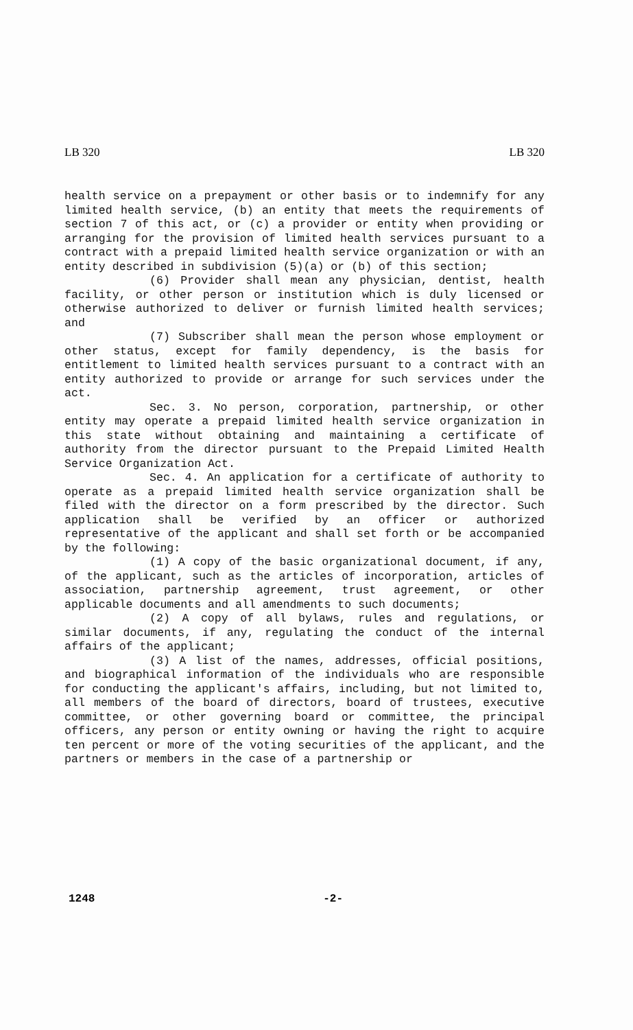LB 320 LB 320
health service on a prepayment or other basis or to indemnify for any limited health service, (b) an entity that meets the requirements of section 7 of this act, or (c) a provider or entity when providing or arranging for the provision of limited health services pursuant to a contract with a prepaid limited health service organization or with an entity described in subdivision (5)(a) or (b) of this section;
(6) Provider shall mean any physician, dentist, health facility, or other person or institution which is duly licensed or otherwise authorized to deliver or furnish limited health services; and
(7) Subscriber shall mean the person whose employment or other status, except for family dependency, is the basis for entitlement to limited health services pursuant to a contract with an entity authorized to provide or arrange for such services under the act.
Sec. 3. No person, corporation, partnership, or other entity may operate a prepaid limited health service organization in this state without obtaining and maintaining a certificate of authority from the director pursuant to the Prepaid Limited Health Service Organization Act.
Sec. 4. An application for a certificate of authority to operate as a prepaid limited health service organization shall be filed with the director on a form prescribed by the director. Such application shall be verified by an officer or authorized representative of the applicant and shall set forth or be accompanied by the following:
(1) A copy of the basic organizational document, if any, of the applicant, such as the articles of incorporation, articles of association, partnership agreement, trust agreement, or other applicable documents and all amendments to such documents;
(2) A copy of all bylaws, rules and regulations, or similar documents, if any, regulating the conduct of the internal affairs of the applicant;
(3) A list of the names, addresses, official positions, and biographical information of the individuals who are responsible for conducting the applicant's affairs, including, but not limited to, all members of the board of directors, board of trustees, executive committee, or other governing board or committee, the principal officers, any person or entity owning or having the right to acquire ten percent or more of the voting securities of the applicant, and the partners or members in the case of a partnership or
1248 -2-